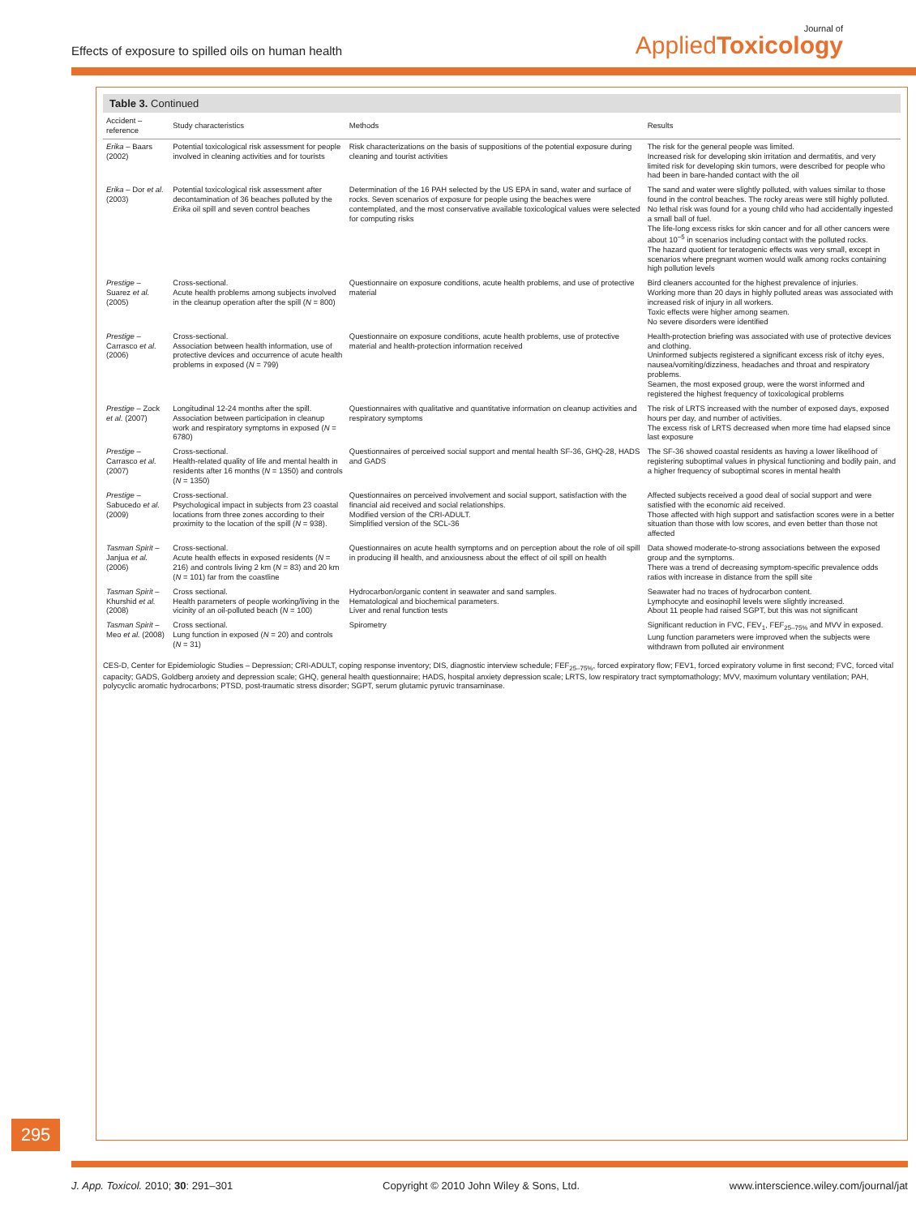Effects of exposure to spilled oils on human health
Journal of
AppliedToxicology
Table 3. Continued
| Accident – reference | Study characteristics | Methods | Results |
| --- | --- | --- | --- |
| Erika – Baars (2002) | Potential toxicological risk assessment for people involved in cleaning activities and for tourists | Risk characterizations on the basis of suppositions of the potential exposure during cleaning and tourist activities | The risk for the general people was limited. Increased risk for developing skin irritation and dermatitis, and very limited risk for developing skin tumors, were described for people who had been in bare-handed contact with the oil |
| Erika – Dor et al. (2003) | Potential toxicological risk assessment after decontamination of 36 beaches polluted by the Erika oil spill and seven control beaches | Determination of the 16 PAH selected by the US EPA in sand, water and surface of rocks. Seven scenarios of exposure for people using the beaches were contemplated, and the most conservative available toxicological values were selected for computing risks | The sand and water were slightly polluted, with values similar to those found in the control beaches. The rocky areas were still highly polluted. No lethal risk was found for a young child who had accidentally ingested a small ball of fuel. The life-long excess risks for skin cancer and for all other cancers were about 10<sup>−5</sup> in scenarios including contact with the polluted rocks. The hazard quotient for teratogenic effects was very small, except in scenarios where pregnant women would walk among rocks containing high pollution levels |
| Prestige – Suarez et al. (2005) | Cross-sectional. Acute health problems among subjects involved in the cleanup operation after the spill ( N = 800) | Questionnaire on exposure conditions, acute health problems, and use of protective material | Bird cleaners accounted for the highest prevalence of injuries. Working more than 20 days in highly polluted areas was associated with increased risk of injury in all workers. Toxic effects were higher among seamen. No severe disorders were identified |
| Prestige – Carrasco et al. (2006) | Cross-sectional. Association between health information, use of protective devices and occurrence of acute health problems in exposed ( N = 799) | Questionnaire on exposure conditions, acute health problems, use of protective material and health-protection information received | Health-protection briefing was associated with use of protective devices and clothing. Uninformed subjects registered a significant excess risk of itchy eyes, nausea/vomiting/dizziness, headaches and throat and respiratory problems. Seamen, the most exposed group, were the worst informed and registered the highest frequency of toxicological problems |
| Prestige – Zock et al. (2007) | Longitudinal 12-24 months after the spill. Association between participation in cleanup work and respiratory symptoms in exposed ( N = 6780) | Questionnaires with qualitative and quantitative information on cleanup activities and respiratory symptoms | The risk of LRTS increased with the number of exposed days, exposed hours per day, and number of activities. The excess risk of LRTS decreased when more time had elapsed since last exposure |
| Prestige – Carrasco et al. (2007) | Cross-sectional. Health-related quality of life and mental health in residents after 16 months ( N = 1350) and controls ( N = 1350) | Questionnaires of perceived social support and mental health SF-36, GHQ-28, HADS and GADS | The SF-36 showed coastal residents as having a lower likelihood of registering suboptimal values in physical functioning and bodily pain, and a higher frequency of suboptimal scores in mental health |
| Prestige – Sabucedo et al. (2009) | Cross-sectional. Psychological impact in subjects from 23 coastal locations from three zones according to their proximity to the location of the spill ( N = 938). | Questionnaires on perceived involvement and social support, satisfaction with the financial aid received and social relationships. Modified version of the CRI-ADULT. Simplified version of the SCL-36 | Affected subjects received a good deal of social support and were satisfied with the economic aid received. Those affected with high support and satisfaction scores were in a better situation than those with low scores, and even better than those not affected |
| Tasman Spirit – Janjua et al. (2006) | Cross-sectional. Acute health effects in exposed residents ( N = 216) and controls living 2 km ( N = 83) and 20 km ( N = 101) far from the coastline | Questionnaires on acute health symptoms and on perception about the role of oil spill in producing ill health, and anxiousness about the effect of oil spill on health | Data showed moderate-to-strong associations between the exposed group and the symptoms. There was a trend of decreasing symptom-specific prevalence odds ratios with increase in distance from the spill site |
| Tasman Spirit – Khurshid et al. (2008) | Cross sectional. Health parameters of people working/living in the vicinity of an oil-polluted beach ( N = 100) | Hydrocarbon/organic content in seawater and sand samples. Hematological and biochemical parameters. Liver and renal function tests | Seawater had no traces of hydrocarbon content. Lymphocyte and eosinophil levels were slightly increased. About 11 people had raised SGPT, but this was not significant |
| Tasman Spirit – Meo et al. (2008) | Cross sectional. Lung function in exposed ( N = 20) and controls ( N = 31) | Spirometry | Significant reduction in FVC, FEV<sub>1</sub>, FEF<sub>25–75%</sub> and MVV in exposed. Lung function parameters were improved when the subjects were withdrawn from polluted air environment |
CES-D, Center for Epidemiologic Studies – Depression; CRI-ADULT, coping response inventory; DIS, diagnostic interview schedule; FEF<sub>25–75%</sub>, forced expiratory flow; FEV1, forced expiratory volume in first second; FVC, forced vital capacity; GADS, Goldberg anxiety and depression scale; GHQ, general health questionnaire; HADS, hospital anxiety depression scale; LRTS, low respiratory tract symptomathology; MVV, maximum voluntary ventilation; PAH, polycyclic aromatic hydrocarbons; PTSD, post-traumatic stress disorder; SGPT, serum glutamic pyruvic transaminase.
295
J. App. Toxicol. 2010; 30: 291–301 Copyright © 2010 John Wiley & Sons, Ltd. www.interscience.wiley.com/journal/jat